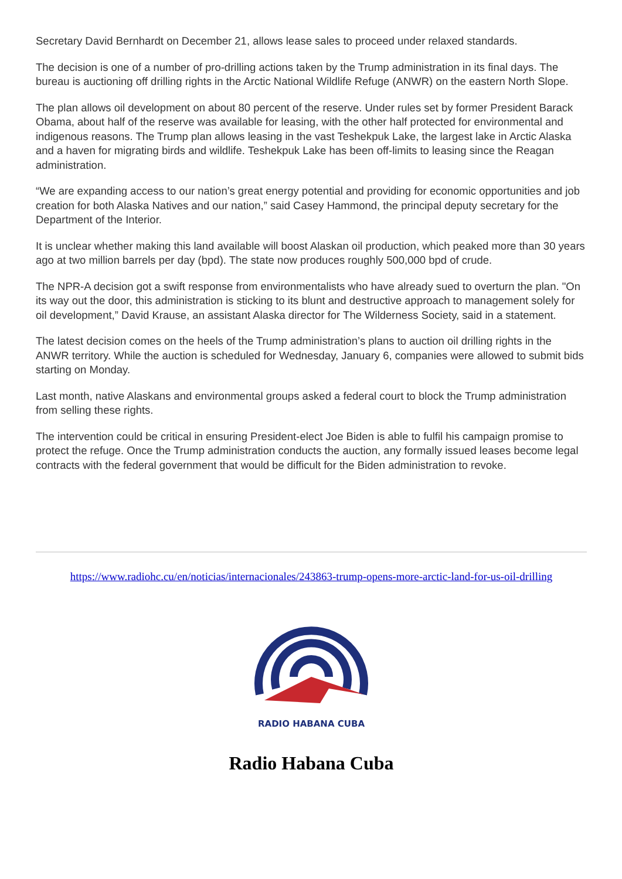Secretary David Bernhardt on December 21, allows lease sales to proceed under relaxed standards.
The decision is one of a number of pro-drilling actions taken by the Trump administration in its final days. The bureau is auctioning off drilling rights in the Arctic National Wildlife Refuge (ANWR) on the eastern North Slope.
The plan allows oil development on about 80 percent of the reserve. Under rules set by former President Barack Obama, about half of the reserve was available for leasing, with the other half protected for environmental and indigenous reasons. The Trump plan allows leasing in the vast Teshekpuk Lake, the largest lake in Arctic Alaska and a haven for migrating birds and wildlife. Teshekpuk Lake has been off-limits to leasing since the Reagan administration.
“We are expanding access to our nation’s great energy potential and providing for economic opportunities and job creation for both Alaska Natives and our nation,” said Casey Hammond, the principal deputy secretary for the Department of the Interior.
It is unclear whether making this land available will boost Alaskan oil production, which peaked more than 30 years ago at two million barrels per day (bpd). The state now produces roughly 500,000 bpd of crude.
The NPR-A decision got a swift response from environmentalists who have already sued to overturn the plan. "On its way out the door, this administration is sticking to its blunt and destructive approach to management solely for oil development,” David Krause, an assistant Alaska director for The Wilderness Society, said in a statement.
The latest decision comes on the heels of the Trump administration’s plans to auction oil drilling rights in the ANWR territory. While the auction is scheduled for Wednesday, January 6, companies were allowed to submit bids starting on Monday.
Last month, native Alaskans and environmental groups asked a federal court to block the Trump administration from selling these rights.
The intervention could be critical in ensuring President-elect Joe Biden is able to fulfil his campaign promise to protect the refuge. Once the Trump administration conducts the auction, any formally issued leases become legal contracts with the federal government that would be difficult for the Biden administration to revoke.
https://www.radiohc.cu/en/noticias/internacionales/243863-trump-opens-more-arctic-land-for-us-oil-drilling
RADIO HABANA CUBA
Radio Habana Cuba